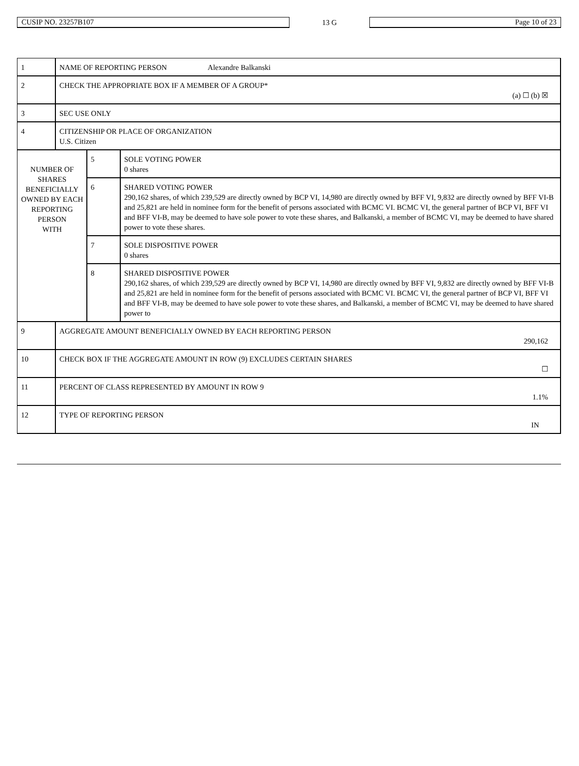CUSIP NO. 23257B107 13 G Page 10 of 23
| 1 | NAME OF REPORTING PERSON Alexandre Balkanski | | |
| 2 | CHECK THE APPROPRIATE BOX IF A MEMBER OF A GROUP* (a) ☐ (b) ☒ | | |
| 3 | SEC USE ONLY | | |
| 4 | CITIZENSHIP OR PLACE OF ORGANIZATION U.S. Citizen | | |
| NUMBER OF SHARES BENEFICIALLY OWNED BY EACH REPORTING PERSON WITH | | 5 | SOLE VOTING POWER 0 shares |
| | | 6 | SHARED VOTING POWER 290,162 shares, of which 239,529 are directly owned by BCP VI, 14,980 are directly owned by BFF VI, 9,832 are directly owned by BFF VI-B and 25,821 are held in nominee form for the benefit of persons associated with BCMC VI. BCMC VI, the general partner of BCP VI, BFF VI and BFF VI-B, may be deemed to have sole power to vote these shares, and Balkanski, a member of BCMC VI, may be deemed to have shared power to vote these shares. |
| | | 7 | SOLE DISPOSITIVE POWER 0 shares |
| | | 8 | SHARED DISPOSITIVE POWER 290,162 shares, of which 239,529 are directly owned by BCP VI, 14,980 are directly owned by BFF VI, 9,832 are directly owned by BFF VI-B and 25,821 are held in nominee form for the benefit of persons associated with BCMC VI. BCMC VI, the general partner of BCP VI, BFF VI and BFF VI-B, may be deemed to have sole power to vote these shares, and Balkanski, a member of BCMC VI, may be deemed to have shared power to |
| 9 | AGGREGATE AMOUNT BENEFICIALLY OWNED BY EACH REPORTING PERSON 290,162 | | |
| 10 | CHECK BOX IF THE AGGREGATE AMOUNT IN ROW (9) EXCLUDES CERTAIN SHARES ☐ | | |
| 11 | PERCENT OF CLASS REPRESENTED BY AMOUNT IN ROW 9 1.1% | | |
| 12 | TYPE OF REPORTING PERSON IN | | |